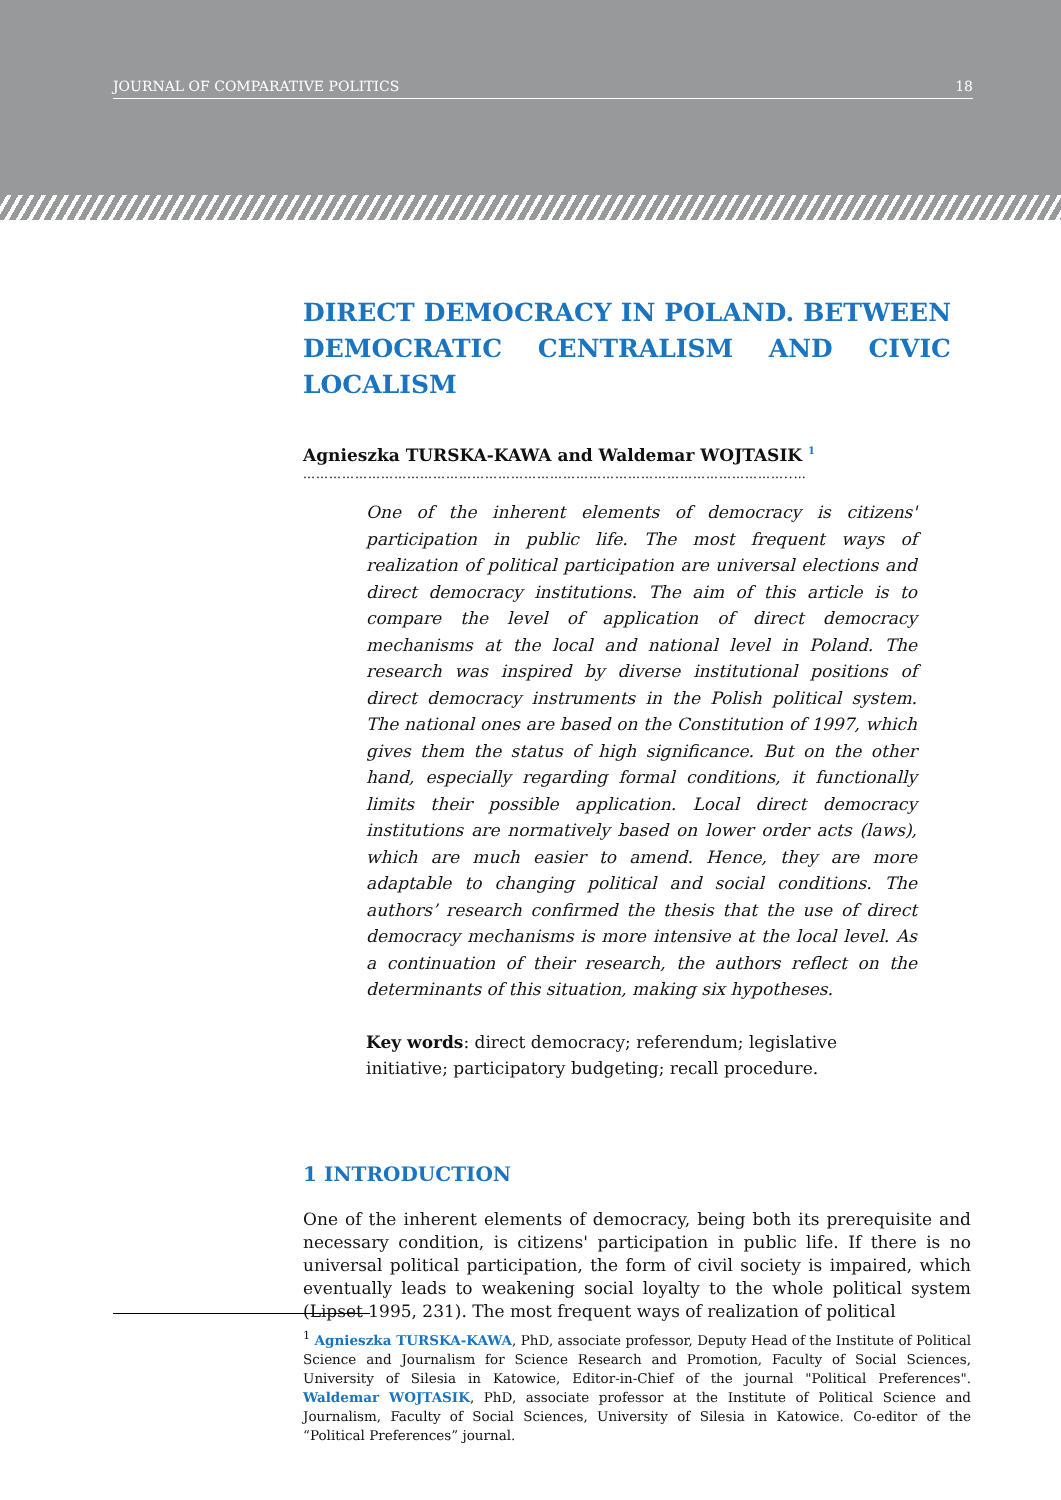JOURNAL OF COMPARATIVE POLITICS 18
DIRECT DEMOCRACY IN POLAND. BETWEEN DEMOCRATIC CENTRALISM AND CIVIC LOCALISM
Agnieszka TURSKA-KAWA and Waldemar WOJTASIK <sup>1</sup>
…………………………………………………………………………………………………..…
One of the inherent elements of democracy is citizens' participation in public life. The most frequent ways of realization of political participation are universal elections and direct democracy institutions. The aim of this article is to compare the level of application of direct democracy mechanisms at the local and national level in Poland. The research was inspired by diverse institutional positions of direct democracy instruments in the Polish political system. The national ones are based on the Constitution of 1997, which gives them the status of high significance. But on the other hand, especially regarding formal conditions, it functionally limits their possible application. Local direct democracy institutions are normatively based on lower order acts (laws), which are much easier to amend. Hence, they are more adaptable to changing political and social conditions. The authors’ research confirmed the thesis that the use of direct democracy mechanisms is more intensive at the local level. As a continuation of their research, the authors reflect on the determinants of this situation, making six hypotheses.
Key words: direct democracy; referendum; legislative initiative; participatory budgeting; recall procedure.
1 INTRODUCTION
One of the inherent elements of democracy, being both its prerequisite and necessary condition, is citizens' participation in public life. If there is no universal political participation, the form of civil society is impaired, which eventually leads to weakening social loyalty to the whole political system (Lipset 1995, 231). The most frequent ways of realization of political
<sup>1</sup> Agnieszka TURSKA-KAWA, PhD, associate professor, Deputy Head of the Institute of Political Science and Journalism for Science Research and Promotion, Faculty of Social Sciences, University of Silesia in Katowice, Editor-in-Chief of the journal "Political Preferences". Waldemar WOJTASIK, PhD, associate professor at the Institute of Political Science and Journalism, Faculty of Social Sciences, University of Silesia in Katowice. Co-editor of the “Political Preferences” journal.